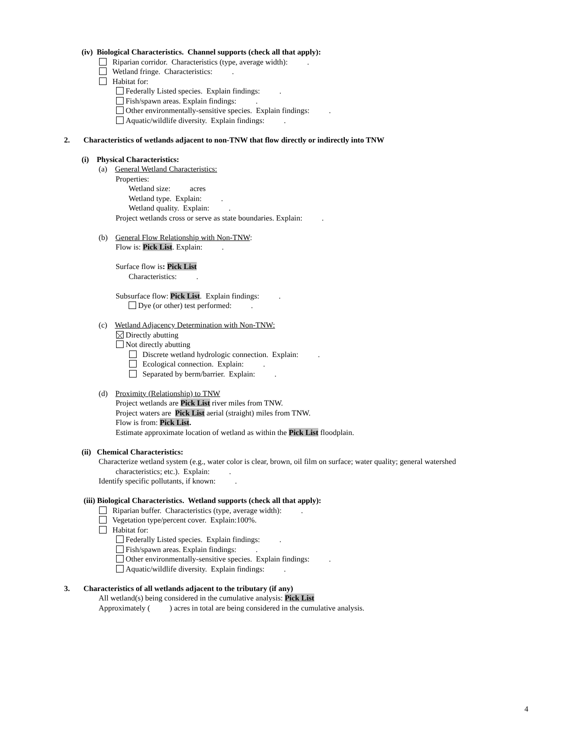(iv) Biological Characteristics. Channel supports (check all that apply):
Riparian corridor. Characteristics (type, average width): .
Wetland fringe. Characteristics: .
Habitat for:
Federally Listed species. Explain findings: .
Fish/spawn areas. Explain findings: .
Other environmentally-sensitive species. Explain findings: .
Aquatic/wildlife diversity. Explain findings: .
2. Characteristics of wetlands adjacent to non-TNW that flow directly or indirectly into TNW
(i) Physical Characteristics:
(a) General Wetland Characteristics:
Properties:
Wetland size: acres
Wetland type. Explain: .
Wetland quality. Explain: .
Project wetlands cross or serve as state boundaries. Explain: .
(b) General Flow Relationship with Non-TNW:
Flow is: Pick List. Explain: .
Surface flow is: Pick List
Characteristics: .
Subsurface flow: Pick List. Explain findings: .
Dye (or other) test performed: .
(c) Wetland Adjacency Determination with Non-TNW:
Directly abutting
Not directly abutting
Discrete wetland hydrologic connection. Explain: .
Ecological connection. Explain: .
Separated by berm/barrier. Explain: .
(d) Proximity (Relationship) to TNW
Project wetlands are Pick List river miles from TNW.
Project waters are Pick List aerial (straight) miles from TNW.
Flow is from: Pick List.
Estimate approximate location of wetland as within the Pick List floodplain.
(ii) Chemical Characteristics:
Characterize wetland system (e.g., water color is clear, brown, oil film on surface; water quality; general watershed
characteristics; etc.). Explain: .
Identify specific pollutants, if known: .
(iii) Biological Characteristics. Wetland supports (check all that apply):
Riparian buffer. Characteristics (type, average width): .
Vegetation type/percent cover. Explain:100%.
Habitat for:
Federally Listed species. Explain findings: .
Fish/spawn areas. Explain findings: .
Other environmentally-sensitive species. Explain findings: .
Aquatic/wildlife diversity. Explain findings: .
3. Characteristics of all wetlands adjacent to the tributary (if any)
All wetland(s) being considered in the cumulative analysis: Pick List
Approximately ( ) acres in total are being considered in the cumulative analysis.
4